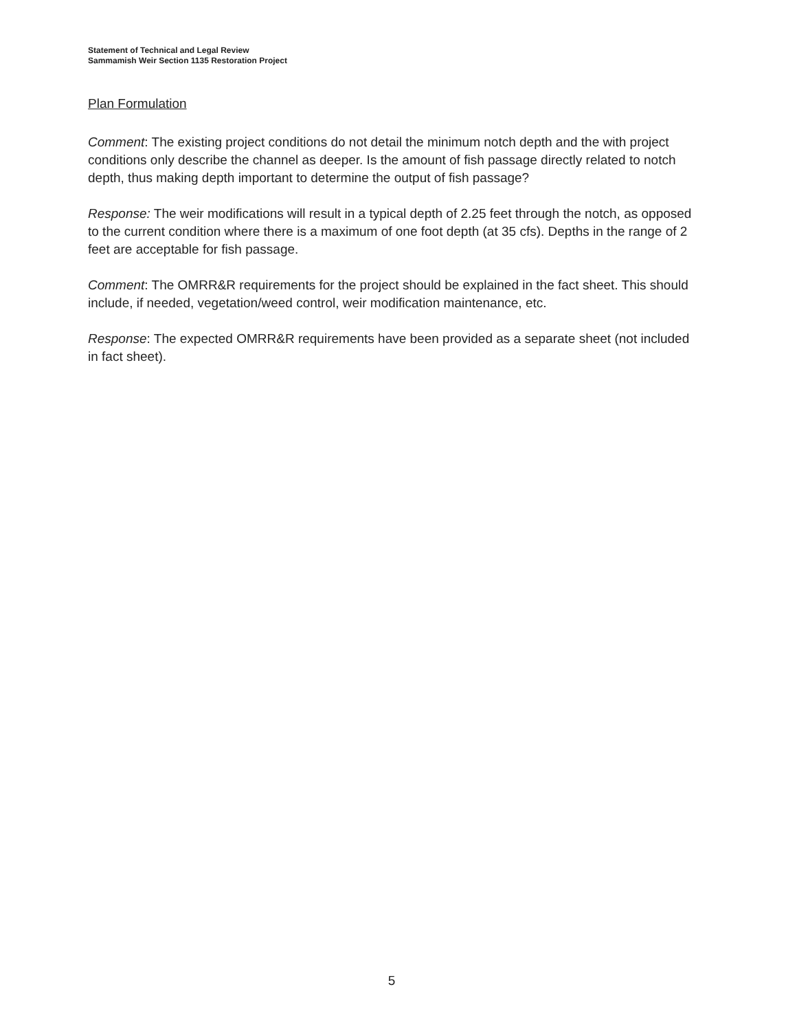Statement of Technical and Legal Review
Sammamish Weir Section 1135 Restoration Project
Plan Formulation
Comment: The existing project conditions do not detail the minimum notch depth and the with project conditions only describe the channel as deeper. Is the amount of fish passage directly related to notch depth, thus making depth important to determine the output of fish passage?
Response: The weir modifications will result in a typical depth of 2.25 feet through the notch, as opposed to the current condition where there is a maximum of one foot depth (at 35 cfs). Depths in the range of 2 feet are acceptable for fish passage.
Comment: The OMRR&R requirements for the project should be explained in the fact sheet. This should include, if needed, vegetation/weed control, weir modification maintenance, etc.
Response: The expected OMRR&R requirements have been provided as a separate sheet (not included in fact sheet).
5